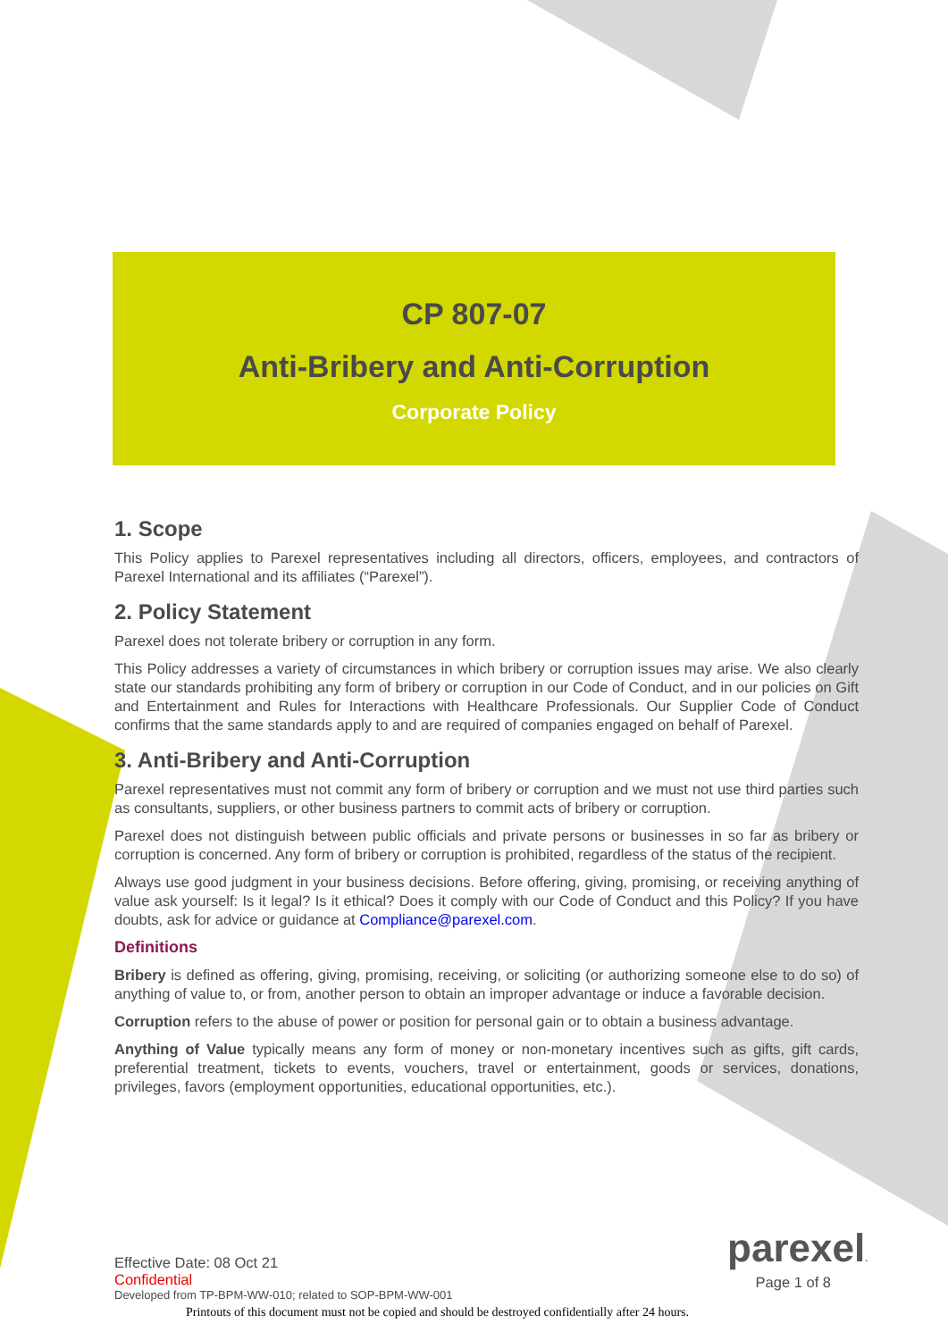CP 807-07
Anti-Bribery and Anti-Corruption
Corporate Policy
1. Scope
This Policy applies to Parexel representatives including all directors, officers, employees, and contractors of Parexel International and its affiliates (“Parexel”).
2. Policy Statement
Parexel does not tolerate bribery or corruption in any form.
This Policy addresses a variety of circumstances in which bribery or corruption issues may arise. We also clearly state our standards prohibiting any form of bribery or corruption in our Code of Conduct, and in our policies on Gift and Entertainment and Rules for Interactions with Healthcare Professionals. Our Supplier Code of Conduct confirms that the same standards apply to and are required of companies engaged on behalf of Parexel.
3. Anti-Bribery and Anti-Corruption
Parexel representatives must not commit any form of bribery or corruption and we must not use third parties such as consultants, suppliers, or other business partners to commit acts of bribery or corruption.
Parexel does not distinguish between public officials and private persons or businesses in so far as bribery or corruption is concerned. Any form of bribery or corruption is prohibited, regardless of the status of the recipient.
Always use good judgment in your business decisions. Before offering, giving, promising, or receiving anything of value ask yourself: Is it legal? Is it ethical? Does it comply with our Code of Conduct and this Policy? If you have doubts, ask for advice or guidance at Compliance@parexel.com.
Definitions
Bribery is defined as offering, giving, promising, receiving, or soliciting (or authorizing someone else to do so) of anything of value to, or from, another person to obtain an improper advantage or induce a favorable decision.
Corruption refers to the abuse of power or position for personal gain or to obtain a business advantage.
Anything of Value typically means any form of money or non-monetary incentives such as gifts, gift cards, preferential treatment, tickets to events, vouchers, travel or entertainment, goods or services, donations, privileges, favors (employment opportunities, educational opportunities, etc.).
parexel.
Page 1 of 8
Effective Date: 08 Oct 21
Confidential
Developed from TP-BPM-WW-010; related to SOP-BPM-WW-001
Printouts of this document must not be copied and should be destroyed confidentially after 24 hours.